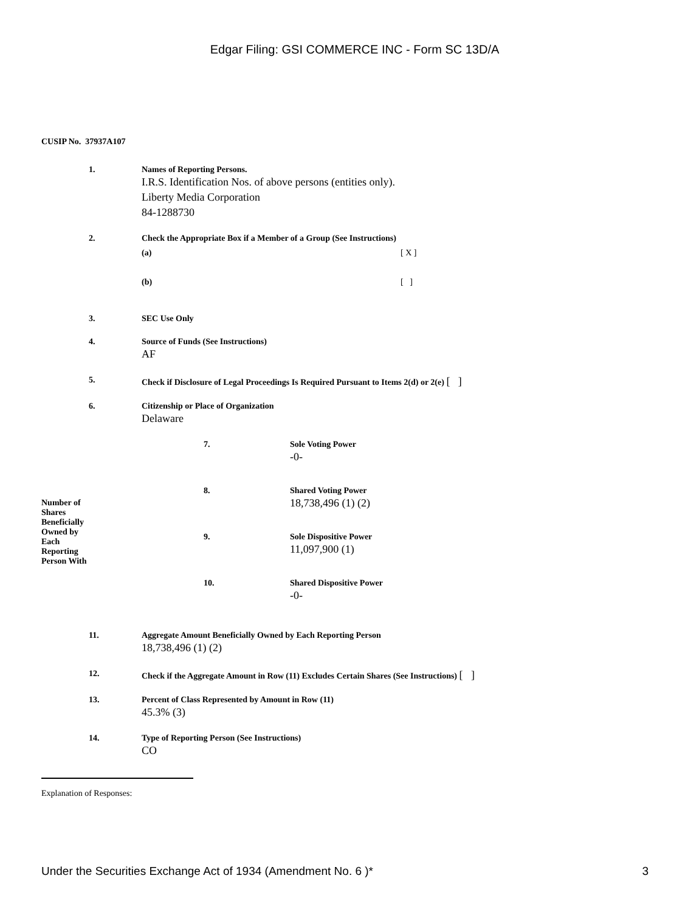Edgar Filing: GSI COMMERCE INC - Form SC 13D/A
CUSIP No. 37937A107
| 1. | Names of Reporting Persons. I.R.S. Identification Nos. of above persons (entities only). Liberty Media Corporation 84-1288730 |
| 2. | Check the Appropriate Box if a Member of a Group (See Instructions) / (a) / [ X ] / / (b) / [ ] / |
| 3. | SEC Use Only |
| 4. | Source of Funds (See Instructions) AF |
| 5. | Check if Disclosure of Legal Proceedings Is Required Pursuant to Items 2(d) or 2(e) [ ] |
| 6. | Citizenship or Place of Organization Delaware |
| Number of Shares Beneficially Owned by Each Reporting Person With | 7. | Sole Voting Power -0- |
| | 8. | Shared Voting Power 18,738,496 (1) (2) |
| | 9. | Sole Dispositive Power 11,097,900 (1) |
| | 10. | Shared Dispositive Power -0- |
| 11. | Aggregate Amount Beneficially Owned by Each Reporting Person 18,738,496 (1) (2) |
| 12. | Check if the Aggregate Amount in Row (11) Excludes Certain Shares (See Instructions) [ ] |
| 13. | Percent of Class Represented by Amount in Row (11) 45.3% (3) |
| 14. | Type of Reporting Person (See Instructions) CO |
Explanation of Responses:
Under the Securities Exchange Act of 1934 (Amendment No. 6 )* 3